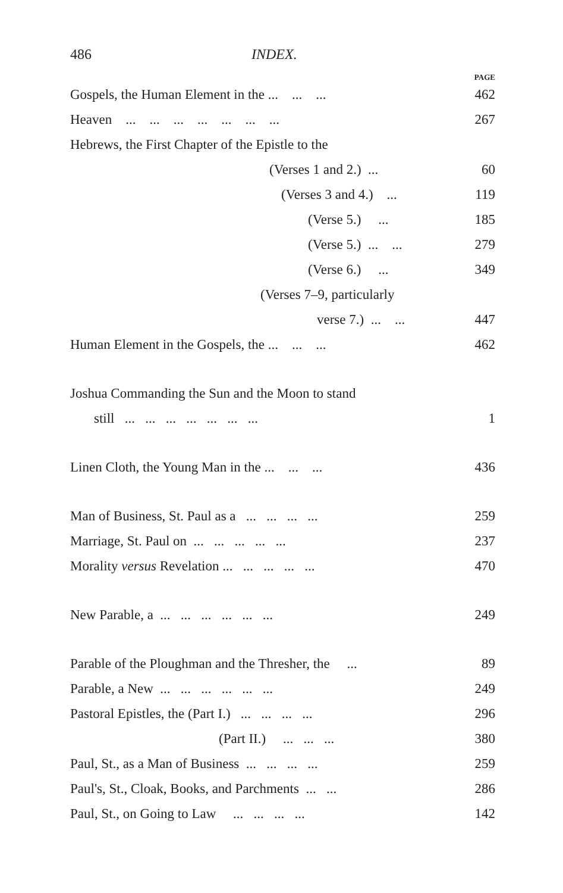486
INDEX.
PAGE
Gospels, the Human Element in the ... ... ... 462
Heaven ... ... ... ... ... ... ... 267
Hebrews, the First Chapter of the Epistle to the
(Verses 1 and 2.) ... 60
(Verses 3 and 4.) ... 119
(Verse 5.) ... 185
(Verse 5.) ... ... 279
(Verse 6.) ... 349
(Verses 7–9, particularly
verse 7.) ... ... 447
Human Element in the Gospels, the ... ... ... 462
Joshua Commanding the Sun and the Moon to stand
still ... ... ... ... ... ... ... 1
Linen Cloth, the Young Man in the ... ... ... 436
Man of Business, St. Paul as a ... ... ... ... 259
Marriage, St. Paul on ... ... ... ... ... 237
Morality versus Revelation ... ... ... ... ... 470
New Parable, a ... ... ... ... ... ... 249
Parable of the Ploughman and the Thresher, the ... 89
Parable, a New ... ... ... ... ... ... 249
Pastoral Epistles, the (Part I.) ... ... ... ... 296
(Part II.) ... ... ... 380
Paul, St., as a Man of Business ... ... ... ... 259
Paul's, St., Cloak, Books, and Parchments ... ... 286
Paul, St., on Going to Law ... ... ... ... 142